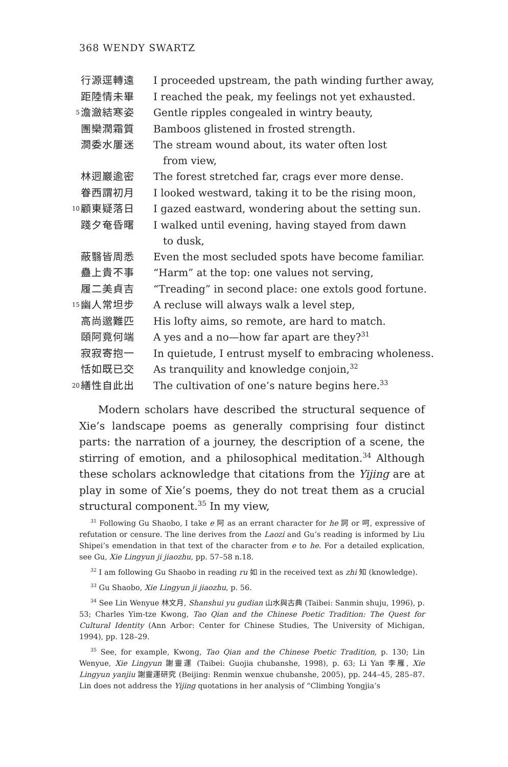368 WENDY SWARTZ
| | 行源逕轉遠 | I proceeded upstream, the path winding further away, |
| | 距陸情未畢 | I reached the peak, my feelings not yet exhausted. |
| 5 | 澹瀲結寒姿 | Gentle ripples congealed in wintry beauty, |
| | 團欒潤霜質 | Bamboos glistened in frosted strength. |
| | 澗委水屢迷 | The stream wound about, its water often lost from view, |
| | 林迥巖逾密 | The forest stretched far, crags ever more dense. |
| | 眷西謂初月 | I looked westward, taking it to be the rising moon, |
| 10 | 顧東疑落日 | I gazed eastward, wondering about the setting sun. |
| | 踐夕奄昏曙 | I walked until evening, having stayed from dawn to dusk, |
| | 蔽翳皆周悉 | Even the most secluded spots have become familiar. |
| | 蠱上貴不事 | “Harm” at the top: one values not serving, |
| | 履二美貞吉 | “Treading” in second place: one extols good fortune. |
| 15 | 幽人常坦步 | A recluse will always walk a level step, |
| | 高尚邈難匹 | His lofty aims, so remote, are hard to match. |
| | 頤阿竟何端 | A yes and a no—how far apart are they?<sup>31</sup> |
| | 寂寂寄抱一 | In quietude, I entrust myself to embracing wholeness. |
| | 恬如既已交 | As tranquility and knowledge conjoin,<sup>32</sup> |
| 20 | 繕性自此出 | The cultivation of one’s nature begins here.<sup>33</sup> |
Modern scholars have described the structural sequence of Xie’s landscape poems as generally comprising four distinct parts: the narration of a journey, the description of a scene, the stirring of emotion, and a philosophical meditation.<sup>34</sup> Although these scholars acknowledge that citations from the Yijing are at play in some of Xie’s poems, they do not treat them as a crucial structural component.<sup>35</sup> In my view,
<sup>31</sup> Following Gu Shaobo, I take e 阿 as an errant character for he 訶 or 呵, expressive of refutation or censure. The line derives from the Laozi and Gu’s reading is informed by Liu Shipei’s emendation in that text of the character from e to he. For a detailed explication, see Gu, Xie Lingyun ji jiaozhu, pp. 57–58 n.18.
<sup>32</sup> I am following Gu Shaobo in reading ru 如 in the received text as zhi 知 (knowledge).
<sup>33</sup> Gu Shaobo, Xie Lingyun ji jiaozhu, p. 56.
<sup>34</sup> See Lin Wenyue 林文月, Shanshui yu gudian 山水與古典 (Taibei: Sanmin shuju, 1996), p. 53; Charles Yim-tze Kwong, Tao Qian and the Chinese Poetic Tradition: The Quest for Cultural Identity (Ann Arbor: Center for Chinese Studies, The University of Michigan, 1994), pp. 128–29.
<sup>35</sup> See, for example, Kwong, Tao Qian and the Chinese Poetic Tradition, p. 130; Lin Wenyue, Xie Lingyun 謝靈運 (Taibei: Guojia chubanshe, 1998), p. 63; Li Yan 李雁, Xie Lingyun yanjiu 謝靈運研究 (Beijing: Renmin wenxue chubanshe, 2005), pp. 244–45, 285–87. Lin does not address the Yijing quotations in her analysis of “Climbing Yongjia’s